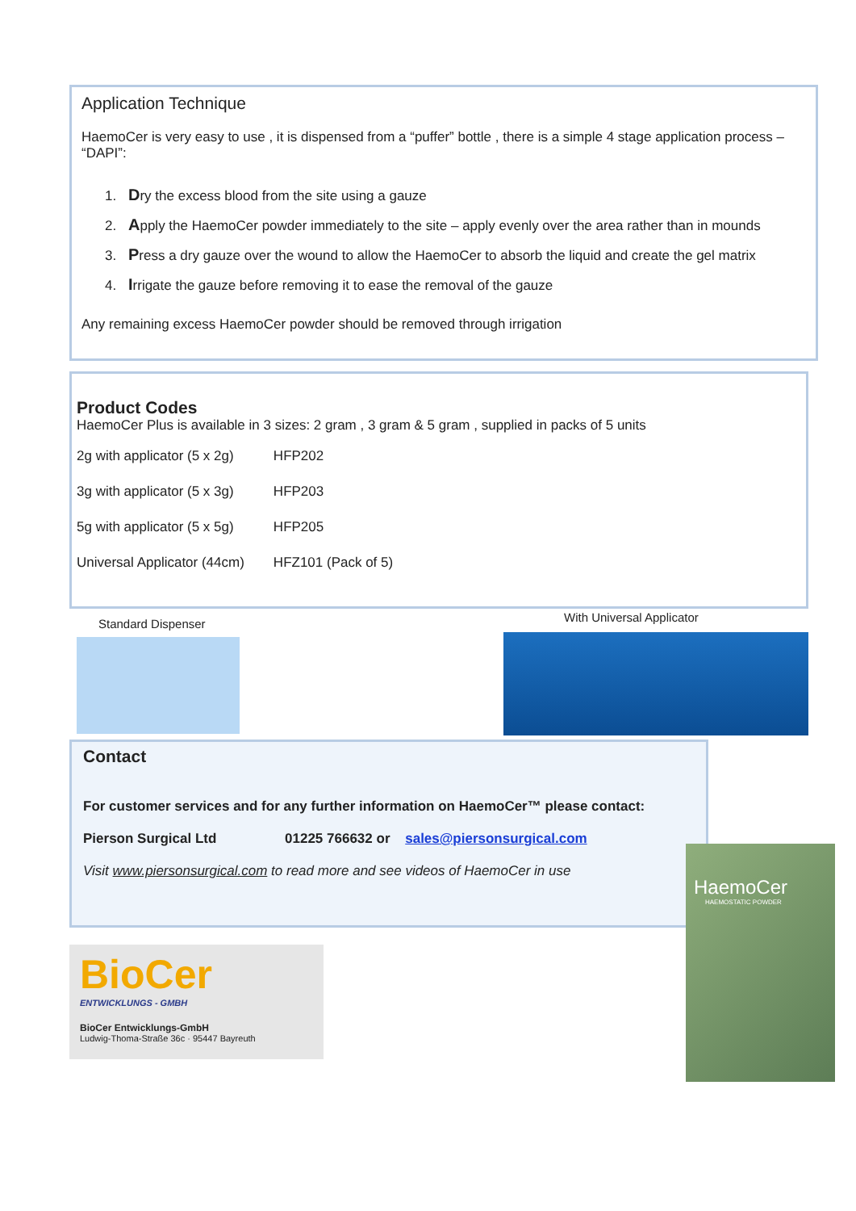Application Technique
HaemoCer is very easy to use , it is dispensed from a “puffer” bottle , there is a simple 4 stage application process – “DAPI”:
1. Dry the excess blood from the site using a gauze
2. Apply the HaemoCer powder immediately to the site – apply evenly over the area rather than in mounds
3. Press a dry gauze over the wound to allow the HaemoCer to absorb the liquid and create the gel matrix
4. Irrigate the gauze before removing it to ease the removal of the gauze
Any remaining excess HaemoCer powder should be removed through irrigation
Product Codes
HaemoCer Plus is available in 3 sizes: 2 gram , 3 gram & 5 gram , supplied in packs of 5 units
| 2g with applicator (5 x 2g) | HFP202 |
| 3g with applicator (5 x 3g) | HFP203 |
| 5g with applicator (5 x 5g) | HFP205 |
| Universal Applicator (44cm) | HFZ101 (Pack of 5) |
Standard Dispenser With Universal Applicator
Contact
For customer services and for any further information on HaemoCer™ please contact:
Pierson Surgical Ltd 01225 766632 or sales@piersonsurgical.com
Visit www.piersonsurgical.com to read more and see videos of HaemoCer in use
BioCer
ENTWICKLUNGS - GMBH
BioCer Entwicklungs-GmbH
Ludwig-Thoma-Straße 36c · 95447 Bayreuth
HaemoCer
HAEMOSTATIC POWDER